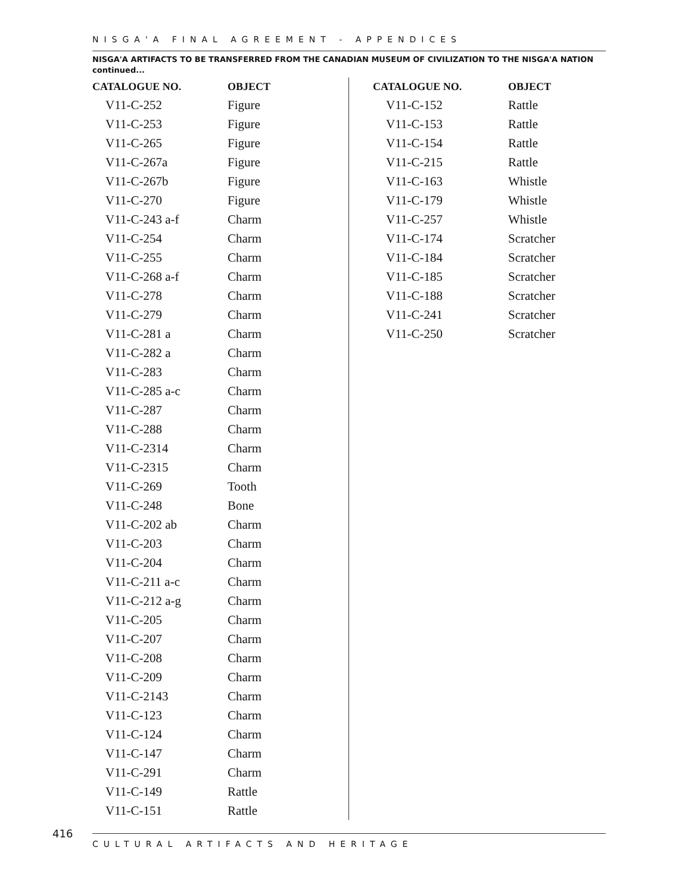NISGA'A FINAL AGREEMENT - APPENDICES
NISGA'A ARTIFACTS TO BE TRANSFERRED FROM THE CANADIAN MUSEUM OF CIVILIZATION TO THE NISGA'A NATION
continued...
| CATALOGUE NO. | OBJECT |
| --- | --- |
| V11-C-252 | Figure |
| V11-C-253 | Figure |
| V11-C-265 | Figure |
| V11-C-267a | Figure |
| V11-C-267b | Figure |
| V11-C-270 | Figure |
| V11-C-243 a-f | Charm |
| V11-C-254 | Charm |
| V11-C-255 | Charm |
| V11-C-268 a-f | Charm |
| V11-C-278 | Charm |
| V11-C-279 | Charm |
| V11-C-281 a | Charm |
| V11-C-282 a | Charm |
| V11-C-283 | Charm |
| V11-C-285 a-c | Charm |
| V11-C-287 | Charm |
| V11-C-288 | Charm |
| V11-C-2314 | Charm |
| V11-C-2315 | Charm |
| V11-C-269 | Tooth |
| V11-C-248 | Bone |
| V11-C-202 ab | Charm |
| V11-C-203 | Charm |
| V11-C-204 | Charm |
| V11-C-211 a-c | Charm |
| V11-C-212 a-g | Charm |
| V11-C-205 | Charm |
| V11-C-207 | Charm |
| V11-C-208 | Charm |
| V11-C-209 | Charm |
| V11-C-2143 | Charm |
| V11-C-123 | Charm |
| V11-C-124 | Charm |
| V11-C-147 | Charm |
| V11-C-291 | Charm |
| V11-C-149 | Rattle |
| V11-C-151 | Rattle |
| CATALOGUE NO. | OBJECT |
| --- | --- |
| V11-C-152 | Rattle |
| V11-C-153 | Rattle |
| V11-C-154 | Rattle |
| V11-C-215 | Rattle |
| V11-C-163 | Whistle |
| V11-C-179 | Whistle |
| V11-C-257 | Whistle |
| V11-C-174 | Scratcher |
| V11-C-184 | Scratcher |
| V11-C-185 | Scratcher |
| V11-C-188 | Scratcher |
| V11-C-241 | Scratcher |
| V11-C-250 | Scratcher |
416
CULTURAL ARTIFACTS AND HERITAGE